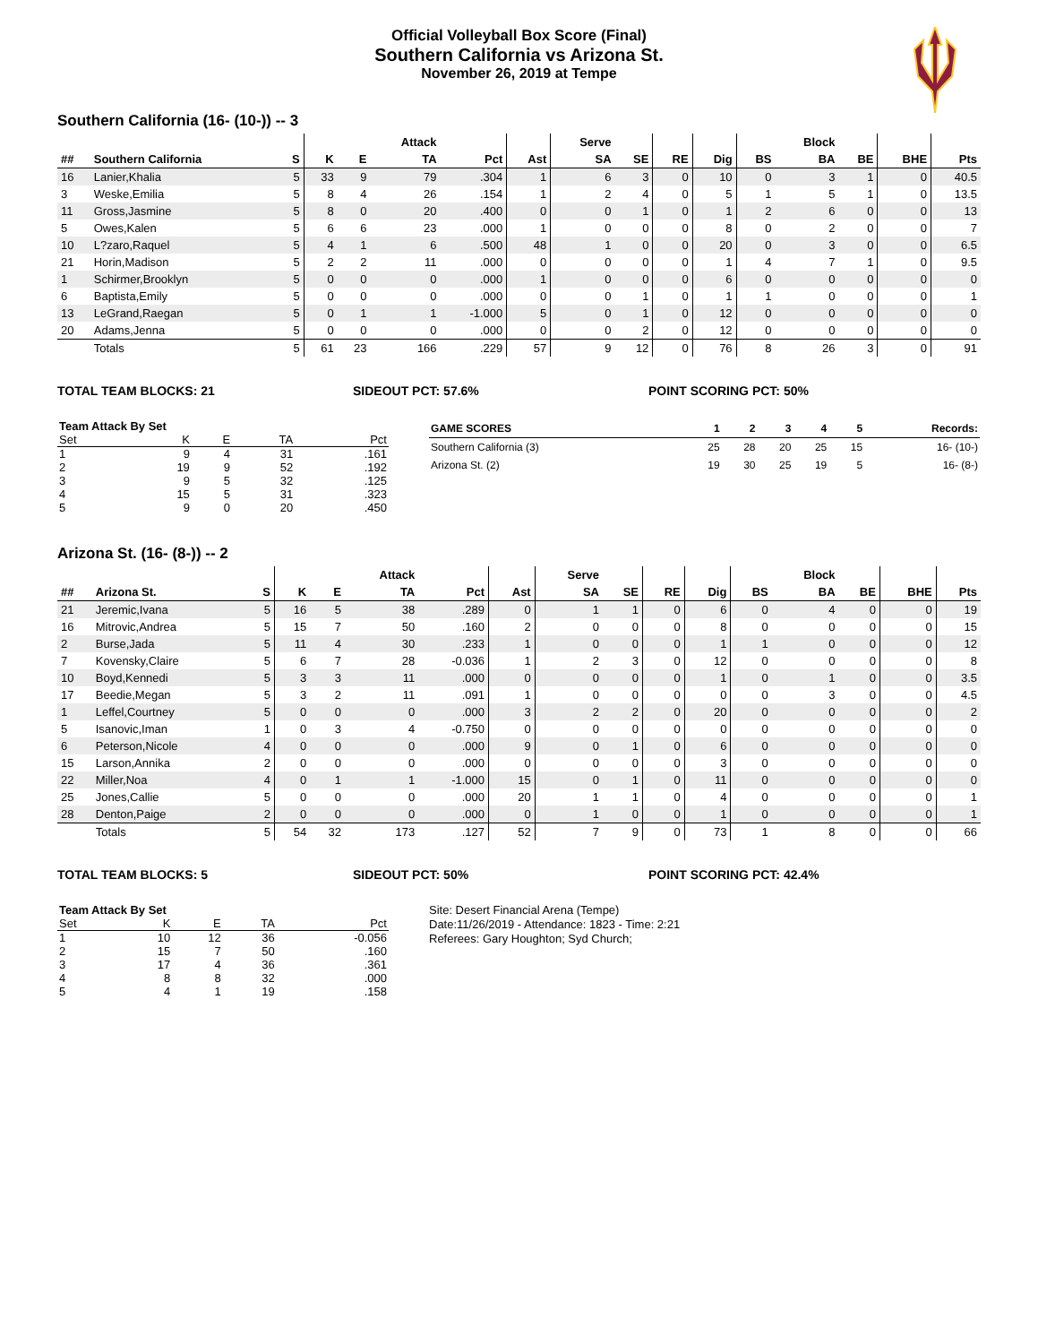Official Volleyball Box Score (Final)
Southern California vs Arizona St.
November 26, 2019 at Tempe
Southern California (16- (10-)) -- 3
| | | | | | Attack | | | Serve | | | | | Block | | | |
| --- | --- | --- | --- | --- | --- | --- | --- | --- | --- | --- | --- | --- | --- | --- | --- | --- |
| ## | Southern California | S | K | E | TA | Pct | Ast | SA | SE | RE | Dig | BS | BA | BE | BHE | Pts |
| 16 | Lanier,Khalia | 5 | 33 | 9 | 79 | .304 | 1 | 6 | 3 | 0 | 10 | 0 | 3 | 1 | 0 | 40.5 |
| 3 | Weske,Emilia | 5 | 8 | 4 | 26 | .154 | 1 | 2 | 4 | 0 | 5 | 1 | 5 | 1 | 0 | 13.5 |
| 11 | Gross,Jasmine | 5 | 8 | 0 | 20 | .400 | 0 | 0 | 1 | 0 | 1 | 2 | 6 | 0 | 0 | 13 |
| 5 | Owes,Kalen | 5 | 6 | 6 | 23 | .000 | 1 | 0 | 0 | 0 | 8 | 0 | 2 | 0 | 0 | 7 |
| 10 | L?zaro,Raquel | 5 | 4 | 1 | 6 | .500 | 48 | 1 | 0 | 0 | 20 | 0 | 3 | 0 | 0 | 6.5 |
| 21 | Horin,Madison | 5 | 2 | 2 | 11 | .000 | 0 | 0 | 0 | 0 | 1 | 4 | 7 | 1 | 0 | 9.5 |
| 1 | Schirmer,Brooklyn | 5 | 0 | 0 | 0 | .000 | 1 | 0 | 0 | 0 | 6 | 0 | 0 | 0 | 0 | 0 |
| 6 | Baptista,Emily | 5 | 0 | 0 | 0 | .000 | 0 | 0 | 1 | 0 | 1 | 1 | 0 | 0 | 0 | 1 |
| 13 | LeGrand,Raegan | 5 | 0 | 1 | 1 | -1.000 | 5 | 0 | 1 | 0 | 12 | 0 | 0 | 0 | 0 | 0 |
| 20 | Adams,Jenna | 5 | 0 | 0 | 0 | .000 | 0 | 0 | 2 | 0 | 12 | 0 | 0 | 0 | 0 | 0 |
| | Totals | 5 | 61 | 23 | 166 | .229 | 57 | 9 | 12 | 0 | 76 | 8 | 26 | 3 | 0 | 91 |
TOTAL TEAM BLOCKS: 21 SIDEOUT PCT: 57.6% POINT SCORING PCT: 50%
| Team Attack By Set | | | | |
| --- | --- | --- | --- | --- |
| Set | K | E | TA | Pct |
| 1 | 9 | 4 | 31 | .161 |
| 2 | 19 | 9 | 52 | .192 |
| 3 | 9 | 5 | 32 | .125 |
| 4 | 15 | 5 | 31 | .323 |
| 5 | 9 | 0 | 20 | .450 |
| GAME SCORES | 1 | 2 | 3 | 4 | 5 | Records: |
| --- | --- | --- | --- | --- | --- | --- |
| Southern California (3) | 25 | 28 | 20 | 25 | 15 | 16- (10-) |
| Arizona St. (2) | 19 | 30 | 25 | 19 | 5 | 16- (8-) |
Arizona St. (16- (8-)) -- 2
| | | | | | Attack | | | Serve | | | | | Block | | | |
| --- | --- | --- | --- | --- | --- | --- | --- | --- | --- | --- | --- | --- | --- | --- | --- | --- |
| ## | Arizona St. | S | K | E | TA | Pct | Ast | SA | SE | RE | Dig | BS | BA | BE | BHE | Pts |
| 21 | Jeremic,Ivana | 5 | 16 | 5 | 38 | .289 | 0 | 1 | 1 | 0 | 6 | 0 | 4 | 0 | 0 | 19 |
| 16 | Mitrovic,Andrea | 5 | 15 | 7 | 50 | .160 | 2 | 0 | 0 | 0 | 8 | 0 | 0 | 0 | 0 | 15 |
| 2 | Burse,Jada | 5 | 11 | 4 | 30 | .233 | 1 | 0 | 0 | 0 | 1 | 1 | 0 | 0 | 0 | 12 |
| 7 | Kovensky,Claire | 5 | 6 | 7 | 28 | -0.036 | 1 | 2 | 3 | 0 | 12 | 0 | 0 | 0 | 0 | 8 |
| 10 | Boyd,Kennedi | 5 | 3 | 3 | 11 | .000 | 0 | 0 | 0 | 0 | 1 | 0 | 1 | 0 | 0 | 3.5 |
| 17 | Beedie,Megan | 5 | 3 | 2 | 11 | .091 | 1 | 0 | 0 | 0 | 0 | 0 | 3 | 0 | 0 | 4.5 |
| 1 | Leffel,Courtney | 5 | 0 | 0 | 0 | .000 | 3 | 2 | 2 | 0 | 20 | 0 | 0 | 0 | 0 | 2 |
| 5 | Isanovic,Iman | 1 | 0 | 3 | 4 | -0.750 | 0 | 0 | 0 | 0 | 0 | 0 | 0 | 0 | 0 | 0 |
| 6 | Peterson,Nicole | 4 | 0 | 0 | 0 | .000 | 9 | 0 | 1 | 0 | 6 | 0 | 0 | 0 | 0 | 0 |
| 15 | Larson,Annika | 2 | 0 | 0 | 0 | .000 | 0 | 0 | 0 | 0 | 3 | 0 | 0 | 0 | 0 | 0 |
| 22 | Miller,Noa | 4 | 0 | 1 | 1 | -1.000 | 15 | 0 | 1 | 0 | 11 | 0 | 0 | 0 | 0 | 0 |
| 25 | Jones,Callie | 5 | 0 | 0 | 0 | .000 | 20 | 1 | 1 | 0 | 4 | 0 | 0 | 0 | 0 | 1 |
| 28 | Denton,Paige | 2 | 0 | 0 | 0 | .000 | 0 | 1 | 0 | 0 | 1 | 0 | 0 | 0 | 0 | 1 |
| | Totals | 5 | 54 | 32 | 173 | .127 | 52 | 7 | 9 | 0 | 73 | 1 | 8 | 0 | 0 | 66 |
TOTAL TEAM BLOCKS: 5 SIDEOUT PCT: 50% POINT SCORING PCT: 42.4%
| Team Attack By Set | | | | |
| --- | --- | --- | --- | --- |
| Set | K | E | TA | Pct |
| 1 | 10 | 12 | 36 | -0.056 |
| 2 | 15 | 7 | 50 | .160 |
| 3 | 17 | 4 | 36 | .361 |
| 4 | 8 | 8 | 32 | .000 |
| 5 | 4 | 1 | 19 | .158 |
Site: Desert Financial Arena (Tempe)
Date:11/26/2019 - Attendance: 1823 - Time: 2:21
Referees: Gary Houghton; Syd Church;